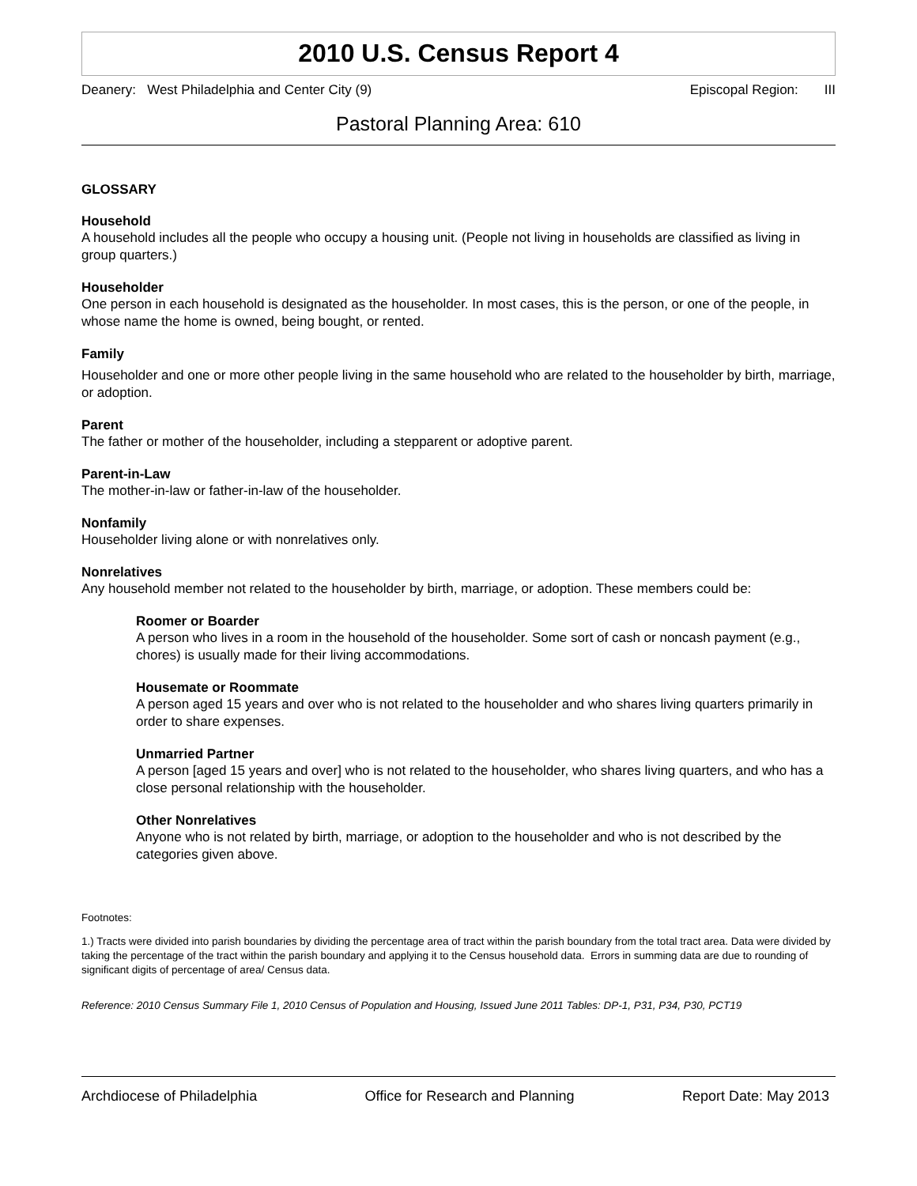2010 U.S. Census Report 4
Deanery: West Philadelphia and Center City (9) Episcopal Region: III
Pastoral Planning Area: 610
GLOSSARY
Household
A household includes all the people who occupy a housing unit. (People not living in households are classified as living in group quarters.)
Householder
One person in each household is designated as the householder. In most cases, this is the person, or one of the people, in whose name the home is owned, being bought, or rented.
Family
Householder and one or more other people living in the same household who are related to the householder by birth, marriage, or adoption.
Parent
The father or mother of the householder, including a stepparent or adoptive parent.
Parent-in-Law
The mother-in-law or father-in-law of the householder.
Nonfamily
Householder living alone or with nonrelatives only.
Nonrelatives
Any household member not related to the householder by birth, marriage, or adoption. These members could be:
Roomer or Boarder
A person who lives in a room in the household of the householder. Some sort of cash or noncash payment (e.g., chores) is usually made for their living accommodations.
Housemate or Roommate
A person aged 15 years and over who is not related to the householder and who shares living quarters primarily in order to share expenses.
Unmarried Partner
A person [aged 15 years and over] who is not related to the householder, who shares living quarters, and who has a close personal relationship with the householder.
Other Nonrelatives
Anyone who is not related by birth, marriage, or adoption to the householder and who is not described by the categories given above.
Footnotes:
1.) Tracts were divided into parish boundaries by dividing the percentage area of tract within the parish boundary from the total tract area. Data were divided by taking the percentage of the tract within the parish boundary and applying it to the Census household data. Errors in summing data are due to rounding of significant digits of percentage of area/ Census data.
Reference: 2010 Census Summary File 1, 2010 Census of Population and Housing, Issued June 2011 Tables: DP-1, P31, P34, P30, PCT19
Archdiocese of Philadelphia Office for Research and Planning Report Date: May 2013